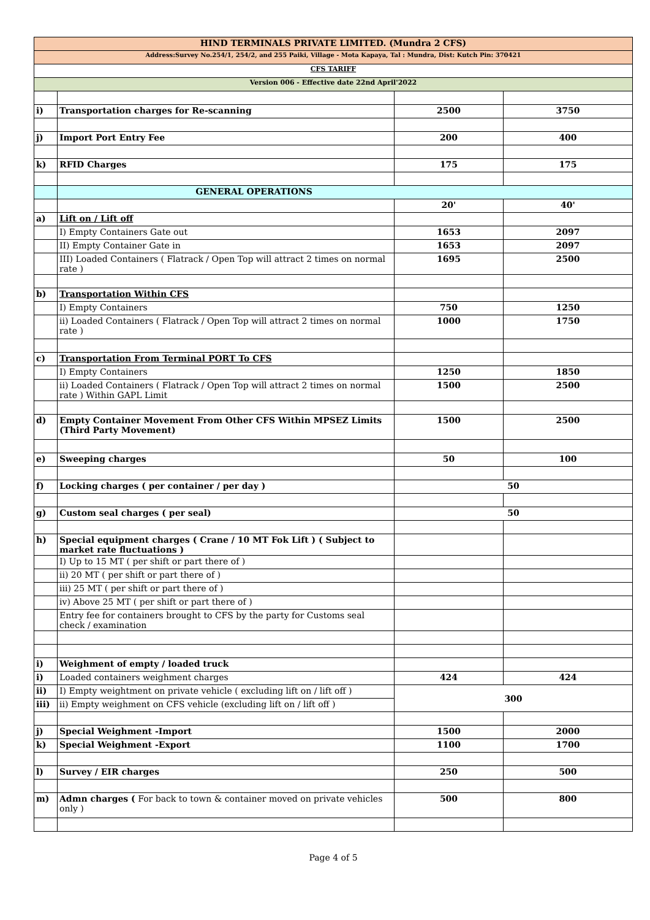| HIND TERMINALS PRIVATE LIMITED. (Mundra 2 CFS) | | | |
| Address:Survey No.254/1, 254/2, and 255 Paiki, Village - Mota Kapaya, Tal : Mundra, Dist: Kutch Pin: 370421 | | | |
| CFS TARIFF | | | |
| Version 006 - Effective date 22nd April'2022 | | | |
| i) | Transportation charges for Re-scanning | 2500 | 3750 |
| j) | Import Port Entry Fee | 200 | 400 |
| k) | RFID Charges | 175 | 175 |
| | GENERAL OPERATIONS | | |
| | | 20' | 40' |
| a) | Lift on / Lift off | | |
| | I) Empty Containers Gate out | 1653 | 2097 |
| | II) Empty Container Gate in | 1653 | 2097 |
| | III) Loaded Containers ( Flatrack / Open Top will attract 2 times on normal rate ) | 1695 | 2500 |
| b) | Transportation Within CFS | | |
| | I) Empty Containers | 750 | 1250 |
| | ii) Loaded Containers ( Flatrack / Open Top will attract 2 times on normal rate ) | 1000 | 1750 |
| c) | Transportation From Terminal PORT To CFS | | |
| | I) Empty Containers | 1250 | 1850 |
| | ii) Loaded Containers ( Flatrack / Open Top will attract 2 times on normal rate ) Within GAPL Limit | 1500 | 2500 |
| d) | Empty Container Movement From Other CFS Within MPSEZ Limits (Third Party Movement) | 1500 | 2500 |
| e) | Sweeping charges | 50 | 100 |
| f) | Locking charges ( per container / per day ) | 50 | |
| g) | Custom seal charges ( per seal) | 50 | |
| h) | Special equipment charges ( Crane / 10 MT Fok Lift ) ( Subject to market rate fluctuations ) | | |
| | I) Up to 15 MT ( per shift or part there of ) | | |
| | ii) 20 MT ( per shift or part there of ) | | |
| | iii) 25 MT ( per shift or part there of ) | | |
| | iv) Above 25 MT ( per shift or part there of ) | | |
| | Entry fee for containers brought to CFS by the party for Customs seal check / examination | | |
| i) | Weighment of empty / loaded truck | | |
| i) | Loaded containers weighment charges | 424 | 424 |
| ii) | I) Empty weightment on private vehicle ( excluding lift on / lift off ) | 300 | |
| iii) | ii) Empty weighment on CFS vehicle (excluding lift on / lift off ) | | |
| j) | Special Weighment -Import | 1500 | 2000 |
| k) | Special Weighment -Export | 1100 | 1700 |
| l) | Survey / EIR charges | 250 | 500 |
| m) | Admn charges ( For back to town & container moved on private vehicles only ) | 500 | 800 |
Page 4 of 5